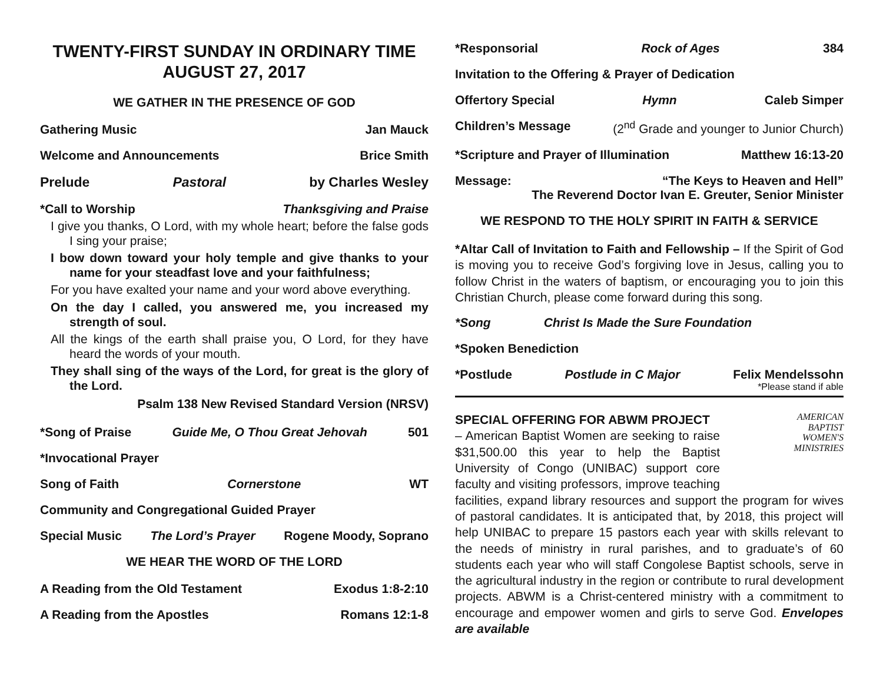TWENTY-FIRST SUNDAY IN ORDINARY TIME
AUGUST 27, 2017
WE GATHER IN THE PRESENCE OF GOD
Gathering Music Jan Mauck
Welcome and Announcements Brice Smith
Prelude Pastoral by Charles Wesley
*Call to Worship Thanksgiving and Praise
I give you thanks, O Lord, with my whole heart; before the false gods I sing your praise;
I bow down toward your holy temple and give thanks to your name for your steadfast love and your faithfulness;
For you have exalted your name and your word above everything.
On the day I called, you answered me, you increased my strength of soul.
All the kings of the earth shall praise you, O Lord, for they have heard the words of your mouth.
They shall sing of the ways of the Lord, for great is the glory of the Lord.
Psalm 138 New Revised Standard Version (NRSV)
*Song of Praise Guide Me, O Thou Great Jehovah 501
*Invocational Prayer
Song of Faith Cornerstone WT
Community and Congregational Guided Prayer
Special Music The Lord’s Prayer Rogene Moody, Soprano
WE HEAR THE WORD OF THE LORD
A Reading from the Old Testament Exodus 1:8-2:10
A Reading from the Apostles Romans 12:1-8
*Responsorial Rock of Ages 384
Invitation to the Offering & Prayer of Dedication
Offertory Special Hymn Caleb Simper
Children’s Message (2<sup>nd</sup> Grade and younger to Junior Church)
*Scripture and Prayer of Illumination Matthew 16:13-20
Message: “The Keys to Heaven and Hell”
The Reverend Doctor Ivan E. Greuter, Senior Minister
WE RESPOND TO THE HOLY SPIRIT IN FAITH & SERVICE
*Altar Call of Invitation to Faith and Fellowship – If the Spirit of God is moving you to receive God’s forgiving love in Jesus, calling you to follow Christ in the waters of baptism, or encouraging you to join this Christian Church, please come forward during this song.
*Song Christ Is Made the Sure Foundation
*Spoken Benediction
*Postlude Postlude in C Major Felix Mendelssohn
*Please stand if able
AMERICAN
BAPTIST
WOMEN'S
MINISTRIES
SPECIAL OFFERING FOR ABWM PROJECT
– American Baptist Women are seeking to raise $31,500.00 this year to help the Baptist University of Congo (UNIBAC) support core faculty and visiting professors, improve teaching facilities, expand library resources and support the program for wives of pastoral candidates. It is anticipated that, by 2018, this project will help UNIBAC to prepare 15 pastors each year with skills relevant to the needs of ministry in rural parishes, and to graduate’s of 60 students each year who will staff Congolese Baptist schools, serve in the agricultural industry in the region or contribute to rural development projects. ABWM is a Christ-centered ministry with a commitment to encourage and empower women and girls to serve God. Envelopes are available